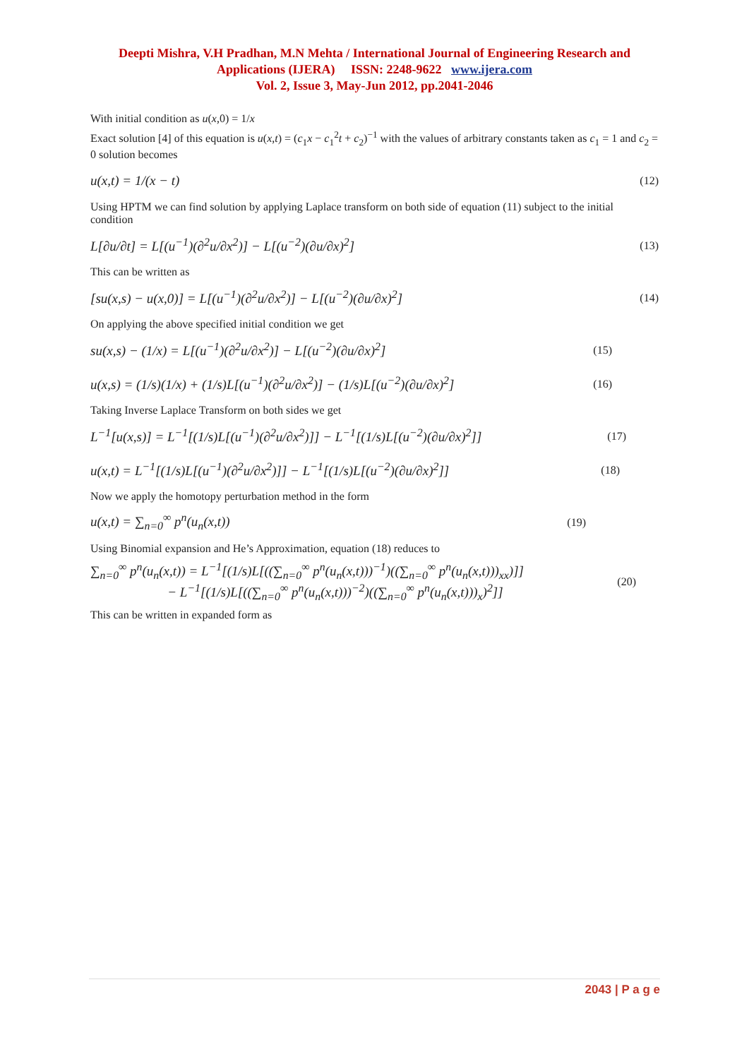Deepti Mishra, V.H Pradhan, M.N Mehta / International Journal of Engineering Research and
Applications (IJERA) ISSN: 2248-9622 www.ijera.com
Vol. 2, Issue 3, May-Jun 2012, pp.2041-2046
With initial condition as u(x,0) = 1/x
Exact solution [4] of this equation is u(x,t) = (c<sub>1</sub>x − c<sub>1</sub><sup>2</sup>t + c<sub>2</sub>)<sup>−1</sup> with the values of arbitrary constants taken as c<sub>1</sub> = 1 and c<sub>2</sub> = 0 solution becomes
u(x,t) = 1/(x − t) (12)
Using HPTM we can find solution by applying Laplace transform on both side of equation (11) subject to the initial condition
L[∂u/∂t] = L[(u<sup>−1</sup>)(∂<sup>2</sup>u/∂x<sup>2</sup>)] − L[(u<sup>−2</sup>)(∂u/∂x)<sup>2</sup>] (13)
This can be written as
[su(x,s) − u(x,0)] = L[(u<sup>−1</sup>)(∂<sup>2</sup>u/∂x<sup>2</sup>)] − L[(u<sup>−2</sup>)(∂u/∂x)<sup>2</sup>] (14)
On applying the above specified initial condition we get
su(x,s) − (1/x) = L[(u<sup>−1</sup>)(∂<sup>2</sup>u/∂x<sup>2</sup>)] − L[(u<sup>−2</sup>)(∂u/∂x)<sup>2</sup>] (15)
u(x,s) = (1/s)(1/x) + (1/s)L[(u<sup>−1</sup>)(∂<sup>2</sup>u/∂x<sup>2</sup>)] − (1/s)L[(u<sup>−2</sup>)(∂u/∂x)<sup>2</sup>] (16)
Taking Inverse Laplace Transform on both sides we get
L<sup>−1</sup>[u(x,s)] = L<sup>−1</sup>[(1/s)L[(u<sup>−1</sup>)(∂<sup>2</sup>u/∂x<sup>2</sup>)]] − L<sup>−1</sup>[(1/s)L[(u<sup>−2</sup>)(∂u/∂x)<sup>2</sup>]] (17)
u(x,t) = L<sup>−1</sup>[(1/s)L[(u<sup>−1</sup>)(∂<sup>2</sup>u/∂x<sup>2</sup>)]] − L<sup>−1</sup>[(1/s)L[(u<sup>−2</sup>)(∂u/∂x)<sup>2</sup>]] (18)
Now we apply the homotopy perturbation method in the form
u(x,t) = ∑<sub>n=0</sub><sup>∞</sup> p<sup>n</sup>(u<sub>n</sub>(x,t)) (19)
Using Binomial expansion and He’s Approximation, equation (18) reduces to
∑<sub>n=0</sub><sup>∞</sup> p<sup>n</sup>(u<sub>n</sub>(x,t)) = L<sup>−1</sup>[(1/s)L[((∑<sub>n=0</sub><sup>∞</sup> p<sup>n</sup>(u<sub>n</sub>(x,t)))<sup>−1</sup>)((∑<sub>n=0</sub><sup>∞</sup> p<sup>n</sup>(u<sub>n</sub>(x,t)))<sub>xx</sub>)]]
− L<sup>−1</sup>[(1/s)L[((∑<sub>n=0</sub><sup>∞</sup> p<sup>n</sup>(u<sub>n</sub>(x,t)))<sup>−2</sup>)((∑<sub>n=0</sub><sup>∞</sup> p<sup>n</sup>(u<sub>n</sub>(x,t)))<sub>x</sub>)<sup>2</sup>]] (20)
This can be written in expanded form as
2043 | P a g e